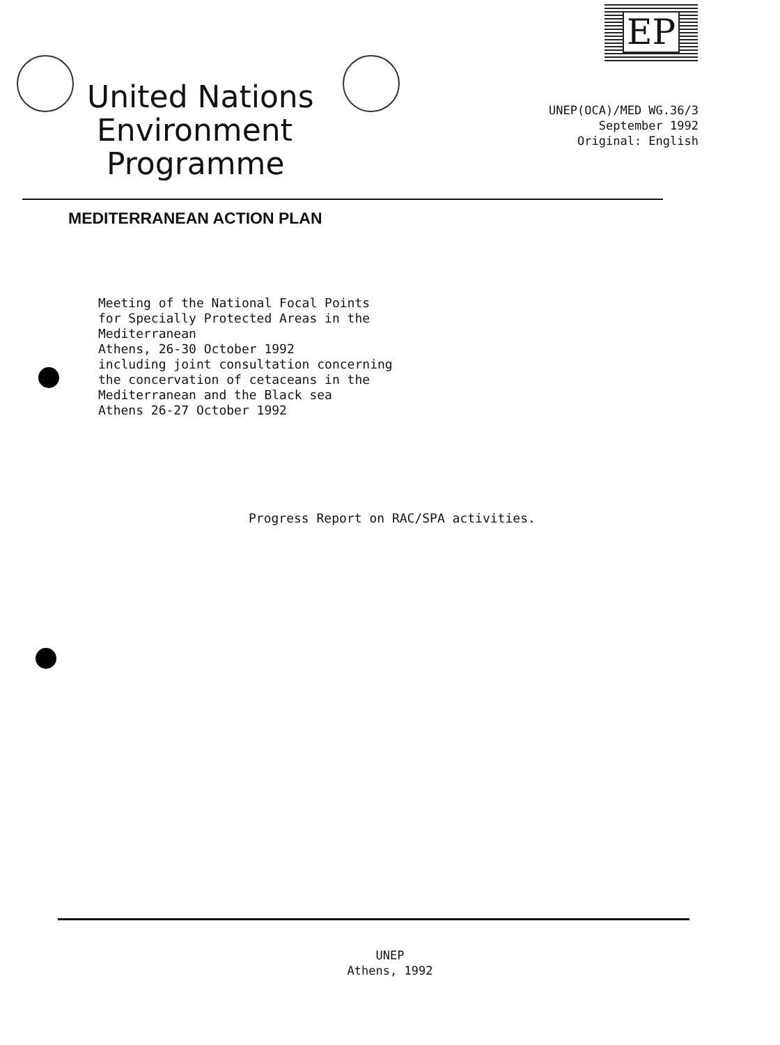EP
United Nations
Environment
Programme
UNEP(OCA)/MED WG.36/3
September 1992
Original: English
MEDITERRANEAN ACTION PLAN
Meeting of the National Focal Points
for Specially Protected Areas in the
Mediterranean
Athens, 26-30 October 1992
including joint consultation concerning
the concervation of cetaceans in the
Mediterranean and the Black sea
Athens 26-27 October 1992
Progress Report on RAC/SPA activities.
UNEP
Athens, 1992